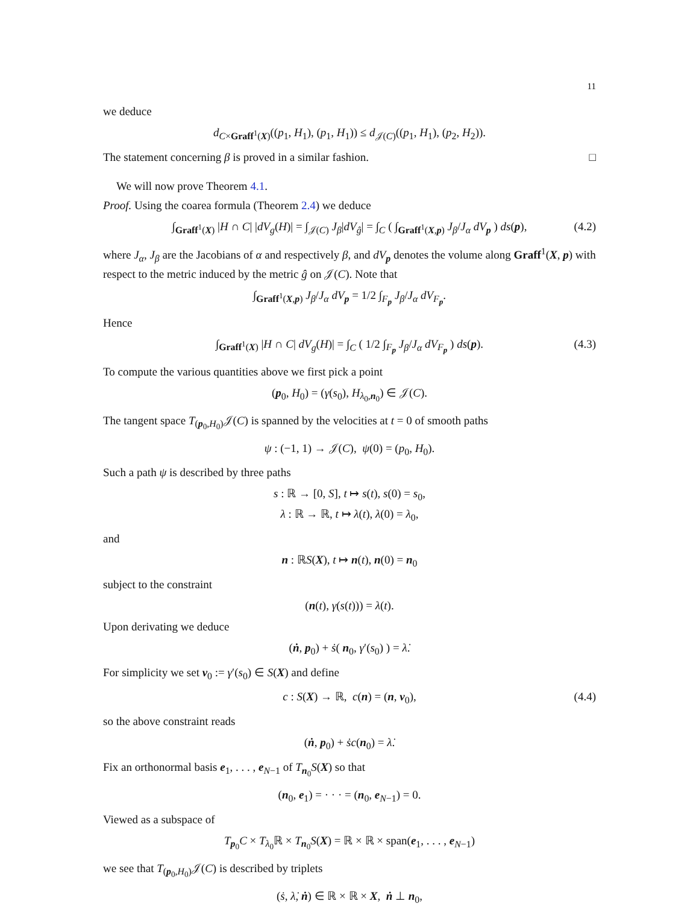11
we deduce
d<sub>C×Graff<sup>1</sup>(X)</sub>((p<sub>1</sub>, H<sub>1</sub>), (p<sub>1</sub>, H<sub>1</sub>)) ≤ d<sub>𝒥(C)</sub>((p<sub>1</sub>, H<sub>1</sub>), (p<sub>2</sub>, H<sub>2</sub>)).
The statement concerning β is proved in a similar fashion. □
We will now prove Theorem 4.1.
Proof. Using the coarea formula (Theorem 2.4) we deduce
∫<sub>Graff<sup>1</sup>(X)</sub> |H ∩ C| |dV<sub>g</sub>(H)| = ∫<sub>𝒥(C)</sub> J<sub>β</sub>|dV<sub>ĝ</sub>| = ∫<sub>C</sub> ( ∫<sub>Graff<sup>1</sup>(X,p)</sub> J<sub>β</sub>/J<sub>α</sub> dV<sub>p</sub> ) ds(p), (4.2)
where J<sub>α</sub>, J<sub>β</sub> are the Jacobians of α and respectively β, and dV<sub>p</sub> denotes the volume along Graff<sup>1</sup>(X, p) with respect to the metric induced by the metric ĝ on 𝒥(C). Note that
∫<sub>Graff<sup>1</sup>(X,p)</sub> J<sub>β</sub>/J<sub>α</sub> dV<sub>p</sub> = 1/2 ∫<sub>F<sub>p</sub></sub> J<sub>β</sub>/J<sub>α</sub> dV<sub>F<sub>p</sub></sub>.
Hence
∫<sub>Graff<sup>1</sup>(X)</sub> |H ∩ C| dV<sub>g</sub>(H)| = ∫<sub>C</sub> ( 1/2 ∫<sub>F<sub>p</sub></sub> J<sub>β</sub>/J<sub>α</sub> dV<sub>F<sub>p</sub></sub> ) ds(p). (4.3)
To compute the various quantities above we first pick a point
(p<sub>0</sub>, H<sub>0</sub>) = (γ(s<sub>0</sub>), H<sub>λ<sub>0</sub>,n<sub>0</sub></sub>) ∈ 𝒥(C).
The tangent space T<sub>(p<sub>0</sub>,H<sub>0</sub>)</sub>𝒥(C) is spanned by the velocities at t = 0 of smooth paths
ψ : (−1, 1) → 𝒥(C), ψ(0) = (p<sub>0</sub>, H<sub>0</sub>).
Such a path ψ is described by three paths
s : ℝ → [0, S], t ↦ s(t), s(0) = s<sub>0</sub>,
λ : ℝ → ℝ, t ↦ λ(t), λ(0) = λ<sub>0</sub>,
and
n : ℝS(X), t ↦ n(t), n(0) = n<sub>0</sub>
subject to the constraint
(n(t), γ(s(t))) = λ(t).
Upon derivating we deduce
(ṅ, p<sub>0</sub>) + ṡ( n<sub>0</sub>, γ′(s<sub>0</sub>) ) = λ̇.
For simplicity we set v<sub>0</sub> := γ′(s<sub>0</sub>) ∈ S(X) and define
c : S(X) → ℝ, c(n) = (n, v<sub>0</sub>), (4.4)
so the above constraint reads
(ṅ, p<sub>0</sub>) + ṡc(n<sub>0</sub>) = λ̇.
Fix an orthonormal basis e<sub>1</sub>, . . . , e<sub>N−1</sub> of T<sub>n<sub>0</sub></sub>S(X) so that
(n<sub>0</sub>, e<sub>1</sub>) = · · · = (n<sub>0</sub>, e<sub>N−1</sub>) = 0.
Viewed as a subspace of
T<sub>p<sub>0</sub></sub>C × T<sub>λ<sub>0</sub></sub>ℝ × T<sub>n<sub>0</sub></sub>S(X) = ℝ × ℝ × span(e<sub>1</sub>, . . . , e<sub>N−1</sub>)
we see that T<sub>(p<sub>0</sub>,H<sub>0</sub>)</sub>𝒥(C) is described by triplets
(ṡ, λ̇, ṅ) ∈ ℝ × ℝ × X, ṅ ⊥ n<sub>0</sub>,